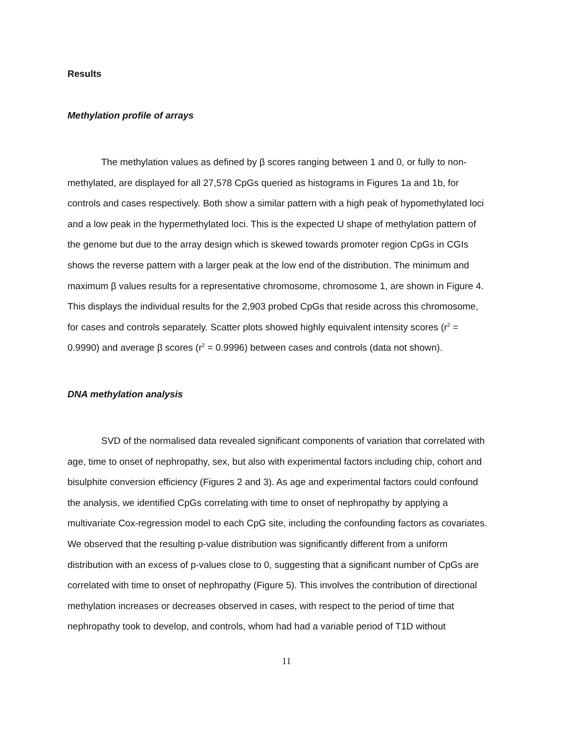Results
Methylation profile of arrays
The methylation values as defined by β scores ranging between 1 and 0, or fully to non-methylated, are displayed for all 27,578 CpGs queried as histograms in Figures 1a and 1b, for controls and cases respectively. Both show a similar pattern with a high peak of hypomethylated loci and a low peak in the hypermethylated loci. This is the expected U shape of methylation pattern of the genome but due to the array design which is skewed towards promoter region CpGs in CGIs shows the reverse pattern with a larger peak at the low end of the distribution. The minimum and maximum β values results for a representative chromosome, chromosome 1, are shown in Figure 4. This displays the individual results for the 2,903 probed CpGs that reside across this chromosome, for cases and controls separately. Scatter plots showed highly equivalent intensity scores (r<sup>2</sup> = 0.9990) and average β scores (r<sup>2</sup> = 0.9996) between cases and controls (data not shown).
DNA methylation analysis
SVD of the normalised data revealed significant components of variation that correlated with age, time to onset of nephropathy, sex, but also with experimental factors including chip, cohort and bisulphite conversion efficiency (Figures 2 and 3). As age and experimental factors could confound the analysis, we identified CpGs correlating with time to onset of nephropathy by applying a multivariate Cox-regression model to each CpG site, including the confounding factors as covariates. We observed that the resulting p-value distribution was significantly different from a uniform distribution with an excess of p-values close to 0, suggesting that a significant number of CpGs are correlated with time to onset of nephropathy (Figure 5). This involves the contribution of directional methylation increases or decreases observed in cases, with respect to the period of time that nephropathy took to develop, and controls, whom had had a variable period of T1D without
11